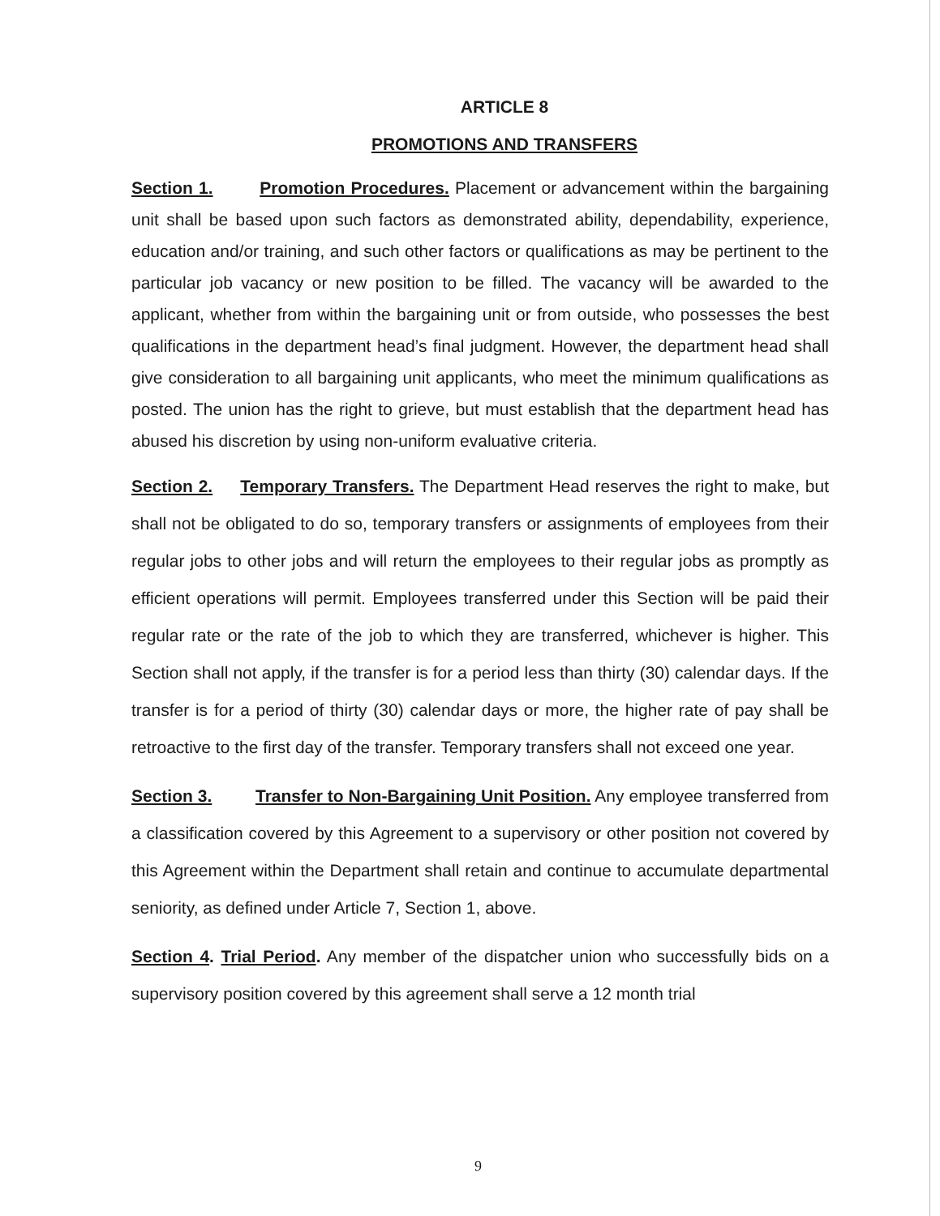ARTICLE 8
PROMOTIONS AND TRANSFERS
Section 1. Promotion Procedures. Placement or advancement within the bargaining unit shall be based upon such factors as demonstrated ability, dependability, experience, education and/or training, and such other factors or qualifications as may be pertinent to the particular job vacancy or new position to be filled. The vacancy will be awarded to the applicant, whether from within the bargaining unit or from outside, who possesses the best qualifications in the department head’s final judgment. However, the department head shall give consideration to all bargaining unit applicants, who meet the minimum qualifications as posted. The union has the right to grieve, but must establish that the department head has abused his discretion by using non-uniform evaluative criteria.
Section 2. Temporary Transfers. The Department Head reserves the right to make, but shall not be obligated to do so, temporary transfers or assignments of employees from their regular jobs to other jobs and will return the employees to their regular jobs as promptly as efficient operations will permit. Employees transferred under this Section will be paid their regular rate or the rate of the job to which they are transferred, whichever is higher. This Section shall not apply, if the transfer is for a period less than thirty (30) calendar days. If the transfer is for a period of thirty (30) calendar days or more, the higher rate of pay shall be retroactive to the first day of the transfer. Temporary transfers shall not exceed one year.
Section 3. Transfer to Non-Bargaining Unit Position. Any employee transferred from a classification covered by this Agreement to a supervisory or other position not covered by this Agreement within the Department shall retain and continue to accumulate departmental seniority, as defined under Article 7, Section 1, above.
Section 4. Trial Period. Any member of the dispatcher union who successfully bids on a supervisory position covered by this agreement shall serve a 12 month trial
9